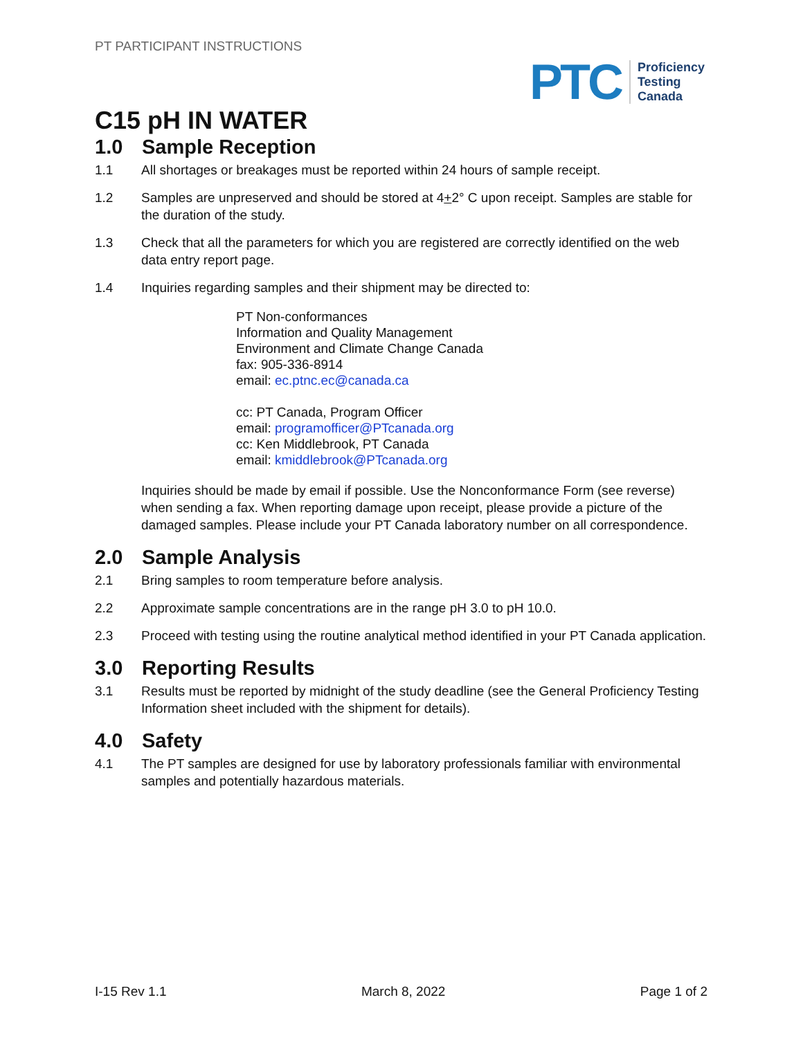PT PARTICIPANT INSTRUCTIONS
PTC
Proficiency
Testing
Canada
C15 pH IN WATER
1.0 Sample Reception
1.1 All shortages or breakages must be reported within 24 hours of sample receipt.
1.2 Samples are unpreserved and should be stored at 4+2° C upon receipt. Samples are stable for the duration of the study.
1.3 Check that all the parameters for which you are registered are correctly identified on the web data entry report page.
1.4 Inquiries regarding samples and their shipment may be directed to:
PT Non-conformances
Information and Quality Management
Environment and Climate Change Canada
fax: 905-336-8914
email: ec.ptnc.ec@canada.ca
cc: PT Canada, Program Officer
email: programofficer@PTcanada.org
cc: Ken Middlebrook, PT Canada
email: kmiddlebrook@PTcanada.org
Inquiries should be made by email if possible. Use the Nonconformance Form (see reverse) when sending a fax. When reporting damage upon receipt, please provide a picture of the damaged samples. Please include your PT Canada laboratory number on all correspondence.
2.0 Sample Analysis
2.1 Bring samples to room temperature before analysis.
2.2 Approximate sample concentrations are in the range pH 3.0 to pH 10.0.
2.3 Proceed with testing using the routine analytical method identified in your PT Canada application.
3.0 Reporting Results
3.1 Results must be reported by midnight of the study deadline (see the General Proficiency Testing Information sheet included with the shipment for details).
4.0 Safety
4.1 The PT samples are designed for use by laboratory professionals familiar with environmental samples and potentially hazardous materials.
I-15 Rev 1.1 March 8, 2022 Page 1 of 2